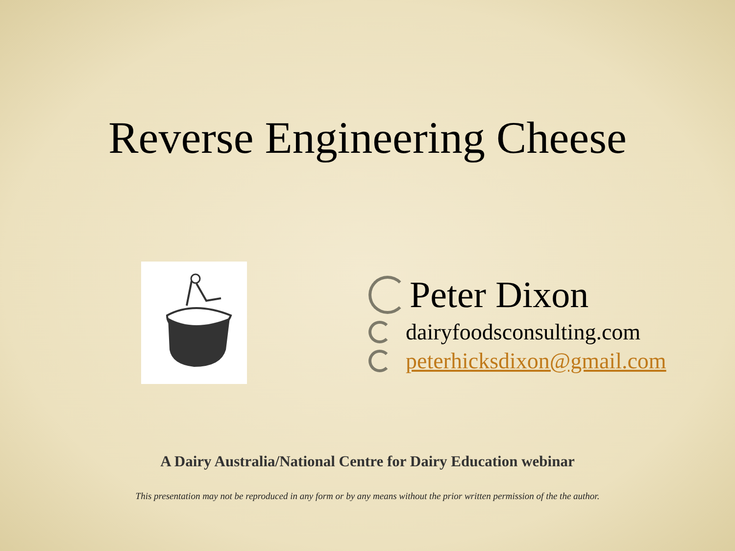Reverse Engineering Cheese
Peter Dixon
dairyfoodsconsulting.com
peterhicksdixon@gmail.com
A Dairy Australia/National Centre for Dairy Education webinar
This presentation may not be reproduced in any form or by any means without the prior written permission of the the author.